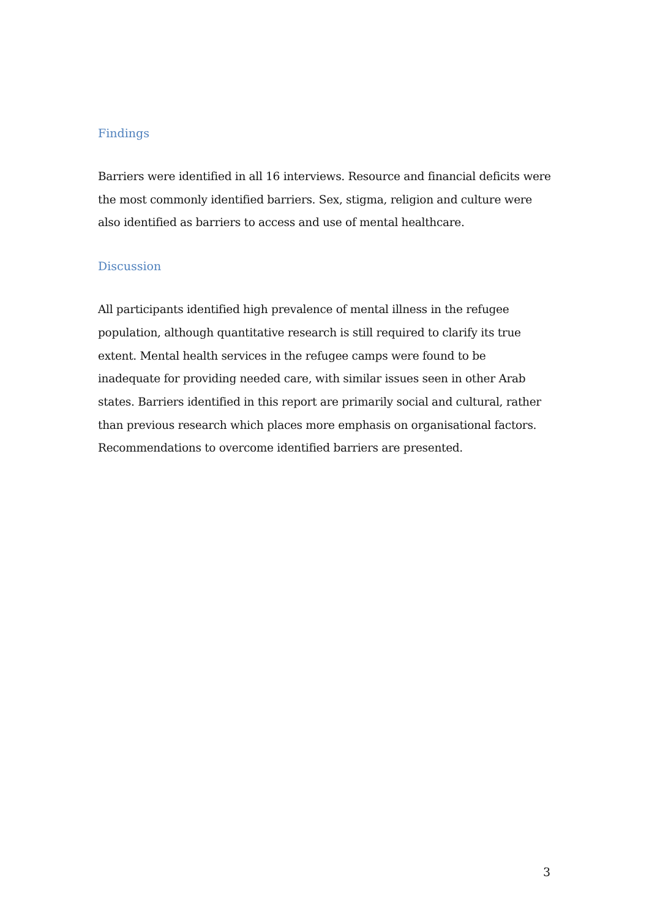Findings
Barriers were identified in all 16 interviews. Resource and financial deficits were the most commonly identified barriers. Sex, stigma, religion and culture were also identified as barriers to access and use of mental healthcare.
Discussion
All participants identified high prevalence of mental illness in the refugee population, although quantitative research is still required to clarify its true extent. Mental health services in the refugee camps were found to be inadequate for providing needed care, with similar issues seen in other Arab states. Barriers identified in this report are primarily social and cultural, rather than previous research which places more emphasis on organisational factors. Recommendations to overcome identified barriers are presented.
3